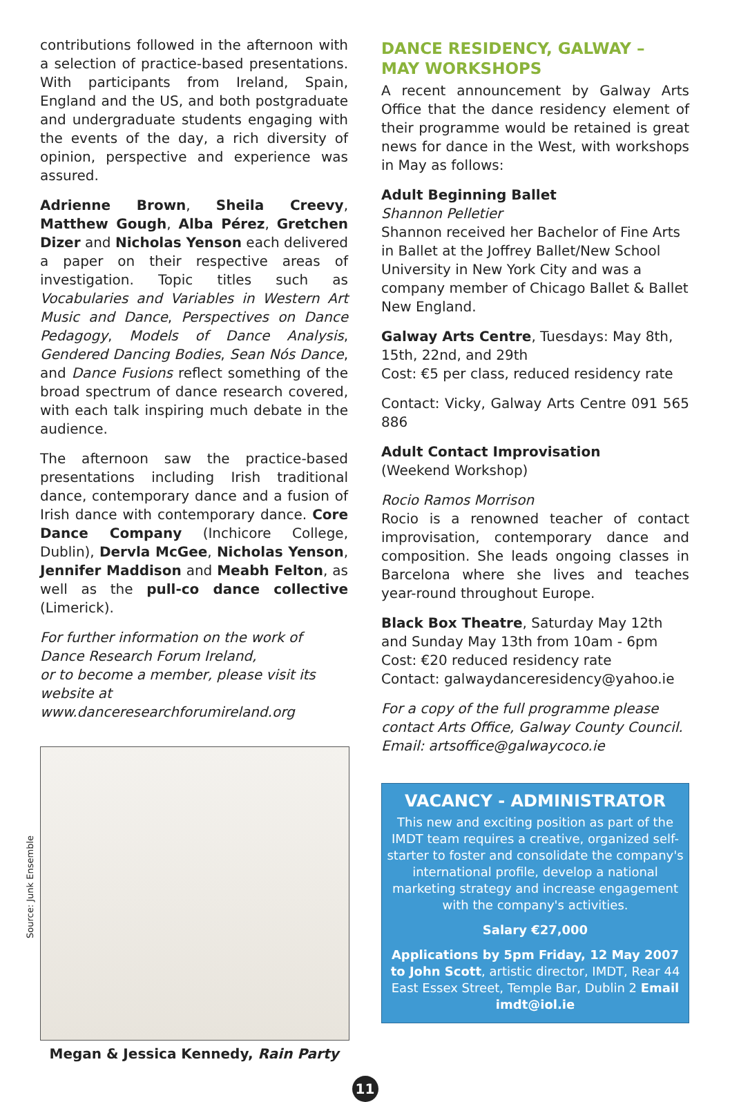contributions followed in the afternoon with a selection of practice-based presentations. With participants from Ireland, Spain, England and the US, and both postgraduate and undergraduate students engaging with the events of the day, a rich diversity of opinion, perspective and experience was assured.
Adrienne Brown, Sheila Creevy, Matthew Gough, Alba Pérez, Gretchen Dizer and Nicholas Yenson each delivered a paper on their respective areas of investigation. Topic titles such as Vocabularies and Variables in Western Art Music and Dance, Perspectives on Dance Pedagogy, Models of Dance Analysis, Gendered Dancing Bodies, Sean Nós Dance, and Dance Fusions reflect something of the broad spectrum of dance research covered, with each talk inspiring much debate in the audience.
The afternoon saw the practice-based presentations including Irish traditional dance, contemporary dance and a fusion of Irish dance with contemporary dance. Core Dance Company (Inchicore College, Dublin), Dervla McGee, Nicholas Yenson, Jennifer Maddison and Meabh Felton, as well as the pull-co dance collective (Limerick).
For further information on the work of Dance Research Forum Ireland,
or to become a member, please visit its website at www.danceresearchforumireland.org
Megan & Jessica Kennedy, Rain Party
DANCE RESIDENCY, GALWAY –
MAY WORKSHOPS
A recent announcement by Galway Arts Office that the dance residency element of their programme would be retained is great news for dance in the West, with workshops in May as follows:
Adult Beginning Ballet
Shannon Pelletier
Shannon received her Bachelor of Fine Arts in Ballet at the Joffrey Ballet/New School University in New York City and was a company member of Chicago Ballet & Ballet New England.
Galway Arts Centre, Tuesdays: May 8th, 15th, 22nd, and 29th
Cost: €5 per class, reduced residency rate
Contact: Vicky, Galway Arts Centre 091 565 886
Adult Contact Improvisation
(Weekend Workshop)
Rocio Ramos Morrison
Rocio is a renowned teacher of contact improvisation, contemporary dance and composition. She leads ongoing classes in Barcelona where she lives and teaches year-round throughout Europe.
Black Box Theatre, Saturday May 12th and Sunday May 13th from 10am - 6pm
Cost: €20 reduced residency rate
Contact: galwaydanceresidency@yahoo.ie
For a copy of the full programme please contact Arts Office, Galway County Council. Email: artsoffice@galwaycoco.ie
VACANCY - ADMINISTRATOR
This new and exciting position as part of the IMDT team requires a creative, organized self-starter to foster and consolidate the company's international profile, develop a national marketing strategy and increase engagement with the company's activities.
Salary €27,000
Applications by 5pm Friday, 12 May 2007 to John Scott, artistic director, IMDT, Rear 44 East Essex Street, Temple Bar, Dublin 2 Email imdt@iol.ie
Source: Junk Ensemble
11